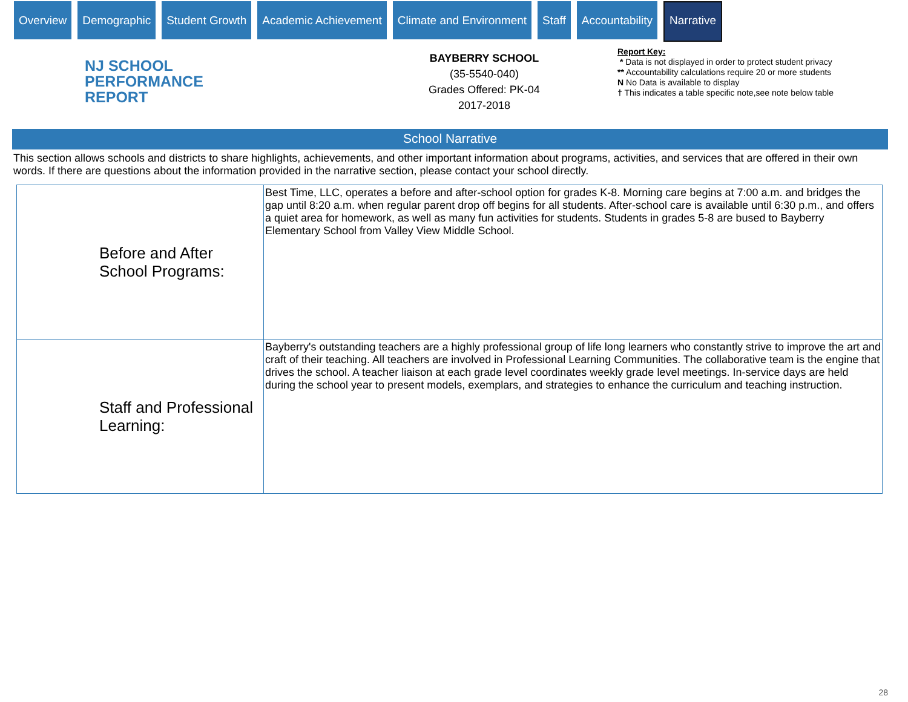Overview Demographic Student Growth Academic Achievement Climate and Environment Staff Accountability
Narrative
NJ SCHOOL
PERFORMANCE
REPORT
BAYBERRY SCHOOL
(35-5540-040)
Grades Offered: PK-04
2017-2018
Report Key:
* Data is not displayed in order to protect student privacy
** Accountability calculations require 20 or more students
N No Data is available to display
† This indicates a table specific note,see note below table
School Narrative
This section allows schools and districts to share highlights, achievements, and other important information about programs, activities, and services that are offered in their own words. If there are questions about the information provided in the narrative section, please contact your school directly.
| Before and After School Programs: | Best Time, LLC, operates a before and after-school option for grades K-8. Morning care begins at 7:00 a.m. and bridges the gap until 8:20 a.m. when regular parent drop off begins for all students. After-school care is available until 6:30 p.m., and offers a quiet area for homework, as well as many fun activities for students. Students in grades 5-8 are bused to Bayberry Elementary School from Valley View Middle School. |
| Staff and Professional Learning: | Bayberry's outstanding teachers are a highly professional group of life long learners who constantly strive to improve the art and craft of their teaching. All teachers are involved in Professional Learning Communities. The collaborative team is the engine that drives the school. A teacher liaison at each grade level coordinates weekly grade level meetings. In-service days are held during the school year to present models, exemplars, and strategies to enhance the curriculum and teaching instruction. |
28